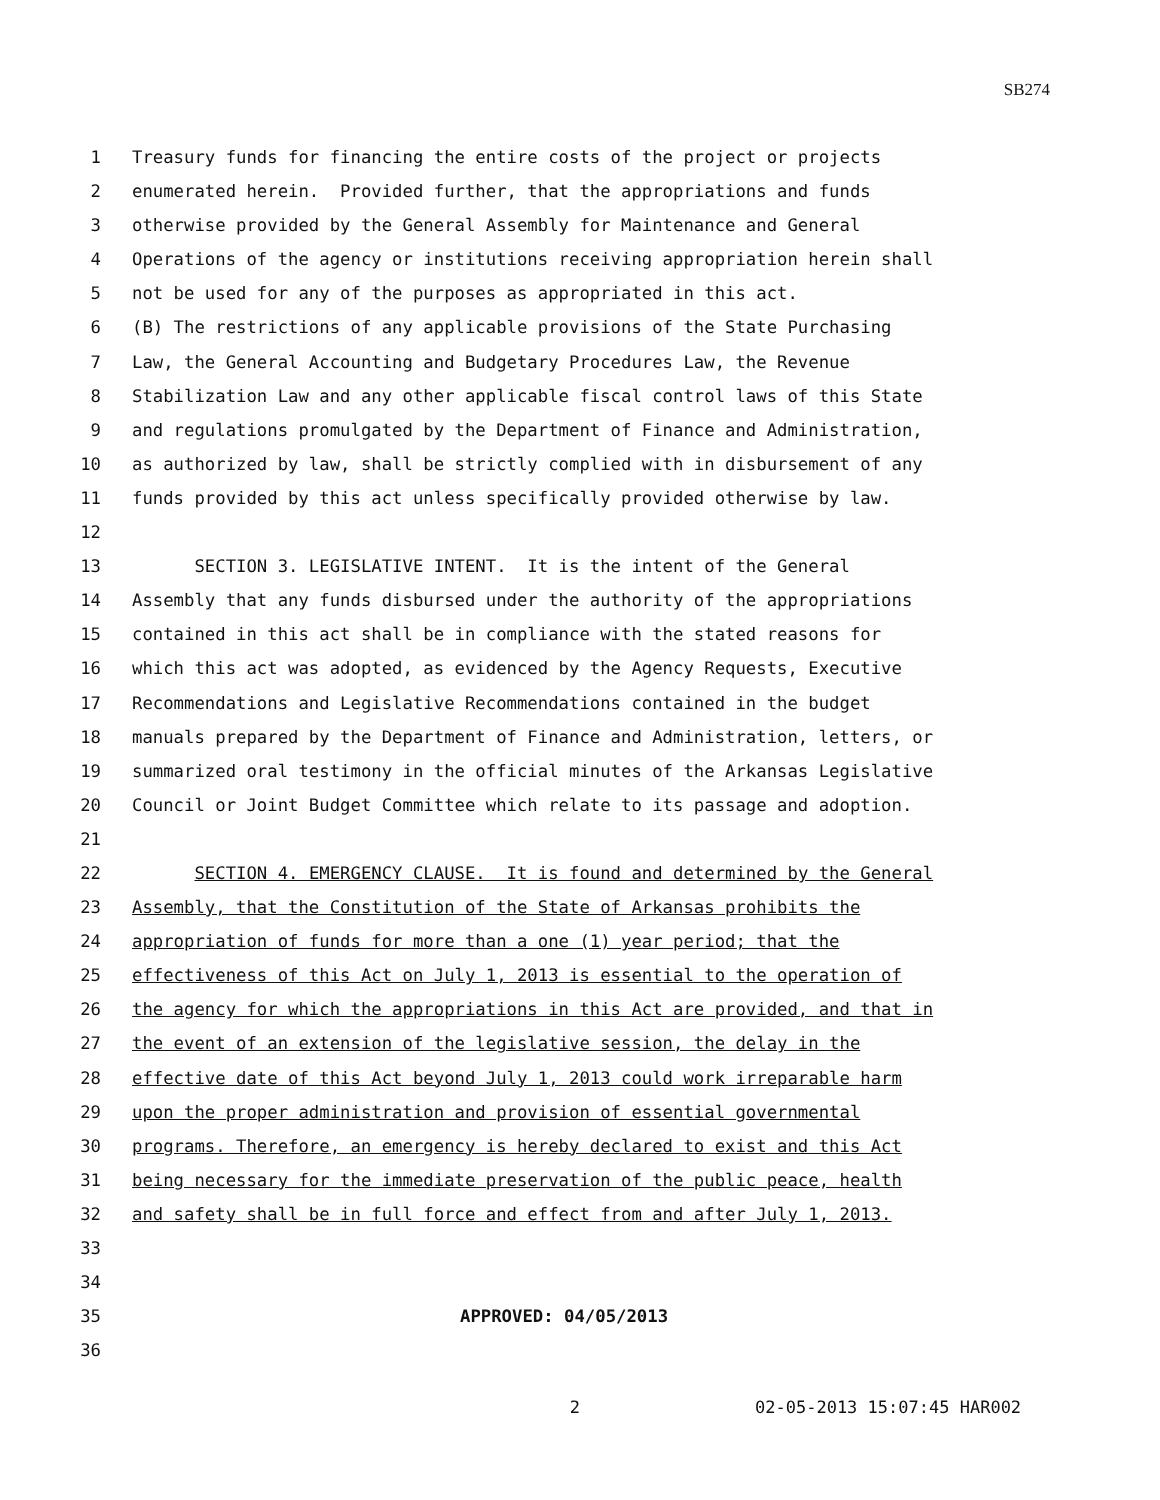SB274
1
Treasury funds for financing the entire costs of the project or projects
2
enumerated herein. Provided further, that the appropriations and funds
3
otherwise provided by the General Assembly for Maintenance and General
4
Operations of the agency or institutions receiving appropriation herein shall
5
not be used for any of the purposes as appropriated in this act.
6
(B) The restrictions of any applicable provisions of the State Purchasing
7
Law, the General Accounting and Budgetary Procedures Law, the Revenue
8
Stabilization Law and any other applicable fiscal control laws of this State
9
and regulations promulgated by the Department of Finance and Administration,
10
as authorized by law, shall be strictly complied with in disbursement of any
11
funds provided by this act unless specifically provided otherwise by law.
12
13
SECTION 3. LEGISLATIVE INTENT. It is the intent of the General
14
Assembly that any funds disbursed under the authority of the appropriations
15
contained in this act shall be in compliance with the stated reasons for
16
which this act was adopted, as evidenced by the Agency Requests, Executive
17
Recommendations and Legislative Recommendations contained in the budget
18
manuals prepared by the Department of Finance and Administration, letters, or
19
summarized oral testimony in the official minutes of the Arkansas Legislative
20
Council or Joint Budget Committee which relate to its passage and adoption.
21
22
SECTION 4. EMERGENCY CLAUSE. It is found and determined by the General
23
Assembly, that the Constitution of the State of Arkansas prohibits the
24
appropriation of funds for more than a one (1) year period; that the
25
effectiveness of this Act on July 1, 2013 is essential to the operation of
26
the agency for which the appropriations in this Act are provided, and that in
27
the event of an extension of the legislative session, the delay in the
28
effective date of this Act beyond July 1, 2013 could work irreparable harm
29
upon the proper administration and provision of essential governmental
30
programs. Therefore, an emergency is hereby declared to exist and this Act
31
being necessary for the immediate preservation of the public peace, health
32
and safety shall be in full force and effect from and after July 1, 2013.
33
34
35
APPROVED: 04/05/2013
36
2 02-05-2013 15:07:45 HAR002